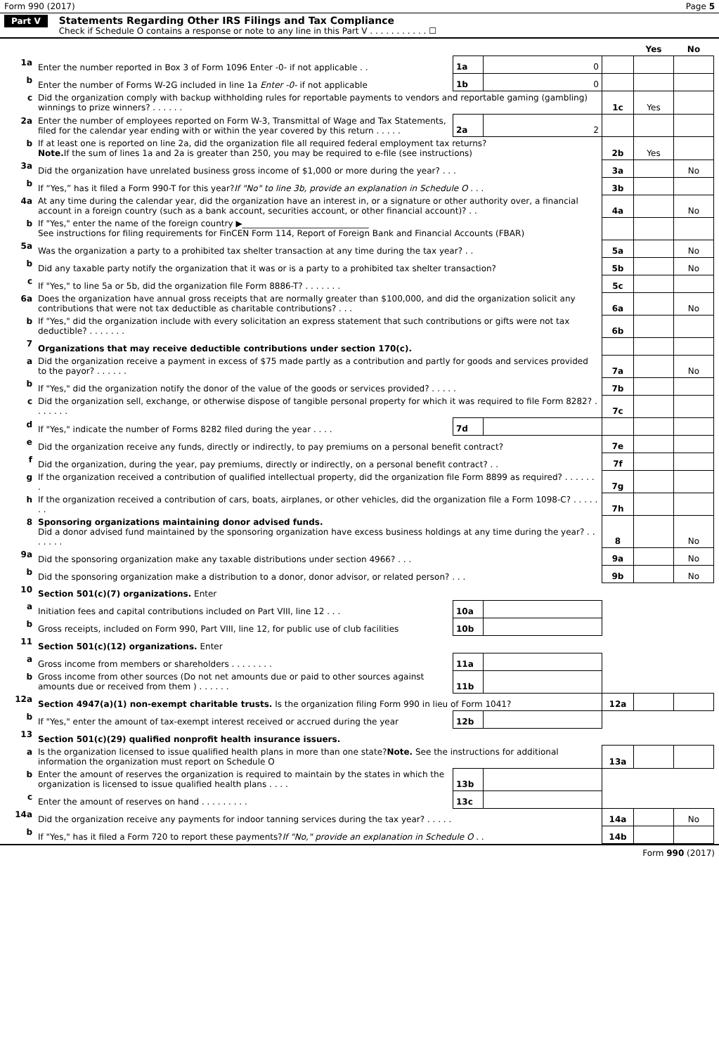Form 990 (2017) Page 5
Part V
Statements Regarding Other IRS Filings and Tax Compliance
Check if Schedule O contains a response or note to any line in this Part V . . . . . . . . . . . ☐
| | | | | | Yes | No |
| 1a | Enter the number reported in Box 3 of Form 1096 Enter -0- if not applicable . . | 1a | 0 | | | |
| b | Enter the number of Forms W-2G included in line 1a Enter -0- if not applicable | 1b | 0 | | | |
| c | Did the organization comply with backup withholding rules for reportable payments to vendors and reportable gaming (gambling) winnings to prize winners? . . . . . . | | | 1c | Yes | |
| 2a | Enter the number of employees reported on Form W-3, Transmittal of Wage and Tax Statements, filed for the calendar year ending with or within the year covered by this return . . . . . | 2a | 2 | | | |
| b | If at least one is reported on line 2a, did the organization file all required federal employment tax returns? Note. If the sum of lines 1a and 2a is greater than 250, you may be required to e-file (see instructions) | | | 2b | Yes | |
| 3a | Did the organization have unrelated business gross income of $1,000 or more during the year? . . . | | | 3a | | No |
| b | If “Yes,” has it filed a Form 990-T for this year? If "No" to line 3b, provide an explanation in Schedule O . . . | | | 3b | | |
| 4a | At any time during the calendar year, did the organization have an interest in, or a signature or other authority over, a financial account in a foreign country (such as a bank account, securities account, or other financial account)? . . | | | 4a | | No |
| b | If "Yes," enter the name of the foreign country ▶______________________________ See instructions for filing requirements for FinCEN Form 114, Report of Foreign Bank and Financial Accounts (FBAR) | | | | | |
| 5a | Was the organization a party to a prohibited tax shelter transaction at any time during the tax year? . . | | | 5a | | No |
| b | Did any taxable party notify the organization that it was or is a party to a prohibited tax shelter transaction? | | | 5b | | No |
| c | If "Yes," to line 5a or 5b, did the organization file Form 8886-T? . . . . . . . | | | 5c | | |
| 6a | Does the organization have annual gross receipts that are normally greater than $100,000, and did the organization solicit any contributions that were not tax deductible as charitable contributions? . . . | | | 6a | | No |
| b | If "Yes," did the organization include with every solicitation an express statement that such contributions or gifts were not tax deductible? . . . . . . . | | | 6b | | |
| 7 | Organizations that may receive deductible contributions under section 170(c). | | | | | |
| a | Did the organization receive a payment in excess of $75 made partly as a contribution and partly for goods and services provided to the payor? . . . . . . | | | 7a | | No |
| b | If "Yes," did the organization notify the donor of the value of the goods or services provided? . . . . . | | | 7b | | |
| c | Did the organization sell, exchange, or otherwise dispose of tangible personal property for which it was required to file Form 8282? . . . . . . . | | | 7c | | |
| d | If "Yes," indicate the number of Forms 8282 filed during the year . . . . | 7d | | | | |
| e | Did the organization receive any funds, directly or indirectly, to pay premiums on a personal benefit contract? | | | 7e | | |
| f | Did the organization, during the year, pay premiums, directly or indirectly, on a personal benefit contract? . . | | | 7f | | |
| g | If the organization received a contribution of qualified intellectual property, did the organization file Form 8899 as required? . . . . . . . | | | 7g | | |
| h | If the organization received a contribution of cars, boats, airplanes, or other vehicles, did the organization file a Form 1098-C? . . . . . . . | | | 7h | | |
| 8 | Sponsoring organizations maintaining donor advised funds. Did a donor advised fund maintained by the sponsoring organization have excess business holdings at any time during the year? . . . . . . . | | | 8 | | No |
| 9a | Did the sponsoring organization make any taxable distributions under section 4966? . . . | | | 9a | | No |
| b | Did the sponsoring organization make a distribution to a donor, donor advisor, or related person? . . . | | | 9b | | No |
| 10 | Section 501(c)(7) organizations. Enter | | | | | |
| a | Initiation fees and capital contributions included on Part VIII, line 12 . . . | 10a | | | | |
| b | Gross receipts, included on Form 990, Part VIII, line 12, for public use of club facilities | 10b | | | | |
| 11 | Section 501(c)(12) organizations. Enter | | | | | |
| a | Gross income from members or shareholders . . . . . . . . | 11a | | | | |
| b | Gross income from other sources (Do not net amounts due or paid to other sources against amounts due or received from them ) . . . . . . | 11b | | | | |
| 12a | Section 4947(a)(1) non-exempt charitable trusts. Is the organization filing Form 990 in lieu of Form 1041? | | | 12a | | |
| b | If "Yes," enter the amount of tax-exempt interest received or accrued during the year | 12b | | | | |
| 13 | Section 501(c)(29) qualified nonprofit health insurance issuers. | | | | | |
| a | Is the organization licensed to issue qualified health plans in more than one state? Note. See the instructions for additional information the organization must report on Schedule O | | | 13a | | |
| b | Enter the amount of reserves the organization is required to maintain by the states in which the organization is licensed to issue qualified health plans . . . . | 13b | | | | |
| c | Enter the amount of reserves on hand . . . . . . . . . | 13c | | | | |
| 14a | Did the organization receive any payments for indoor tanning services during the tax year? . . . . . | | | 14a | | No |
| b | If "Yes," has it filed a Form 720 to report these payments? If "No," provide an explanation in Schedule O . . | | | 14b | | |
Form 990 (2017)